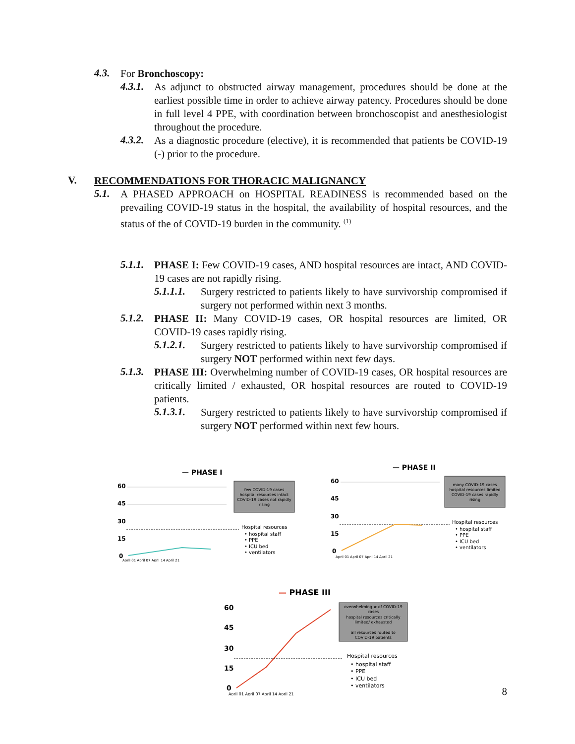4.3.
For Bronchoscopy:
4.3.1.
As adjunct to obstructed airway management, procedures should be done at the earliest possible time in order to achieve airway patency. Procedures should be done in full level 4 PPE, with coordination between bronchoscopist and anesthesiologist throughout the procedure.
4.3.2.
As a diagnostic procedure (elective), it is recommended that patients be COVID-19 (-) prior to the procedure.
V.
RECOMMENDATIONS FOR THORACIC MALIGNANCY
5.1.
A PHASED APPROACH on HOSPITAL READINESS is recommended based on the prevailing COVID-19 status in the hospital, the availability of hospital resources, and the status of the of COVID-19 burden in the community. <sup>(1)</sup>
5.1.1.
PHASE I: Few COVID-19 cases, AND hospital resources are intact, AND COVID-19 cases are not rapidly rising.
5.1.1.1.
Surgery restricted to patients likely to have survivorship compromised if surgery not performed within next 3 months.
5.1.2.
PHASE II: Many COVID-19 cases, OR hospital resources are limited, OR COVID-19 cases rapidly rising.
5.1.2.1.
Surgery restricted to patients likely to have survivorship compromised if surgery NOT performed within next few days.
5.1.3.
PHASE III: Overwhelming number of COVID-19 cases, OR hospital resources are critically limited / exhausted, OR hospital resources are routed to COVID-19 patients.
5.1.3.1.
Surgery restricted to patients likely to have survivorship compromised if surgery NOT performed within next few hours.
— PHASE I
60
45
30
15
0
few COVID-19 cases
hospital resources intact
COVID-19 cases not rapidly
rising
Hospital resources
• hospital staff
• PPE
• ICU bed
• ventilators
April 01 April 07 April 14 April 21
— PHASE II
60
45
30
15
0
many COVID-19 cases
hospital resources limited
COVID-19 cases rapidly
rising
Hospital resources
• hospital staff
• PPE
• ICU bed
• ventilators
April 01 April 07 April 14 April 21
— PHASE III
60
45
30
15
0
overwhelming # of COVID-19
cases
hospital resources critically
limited/ exhausted
all resources routed to
COVID-19 patients
Hospital resources
• hospital staff
• PPE
• ICU bed
• ventilators
April 01 April 07 April 14 April 21
8